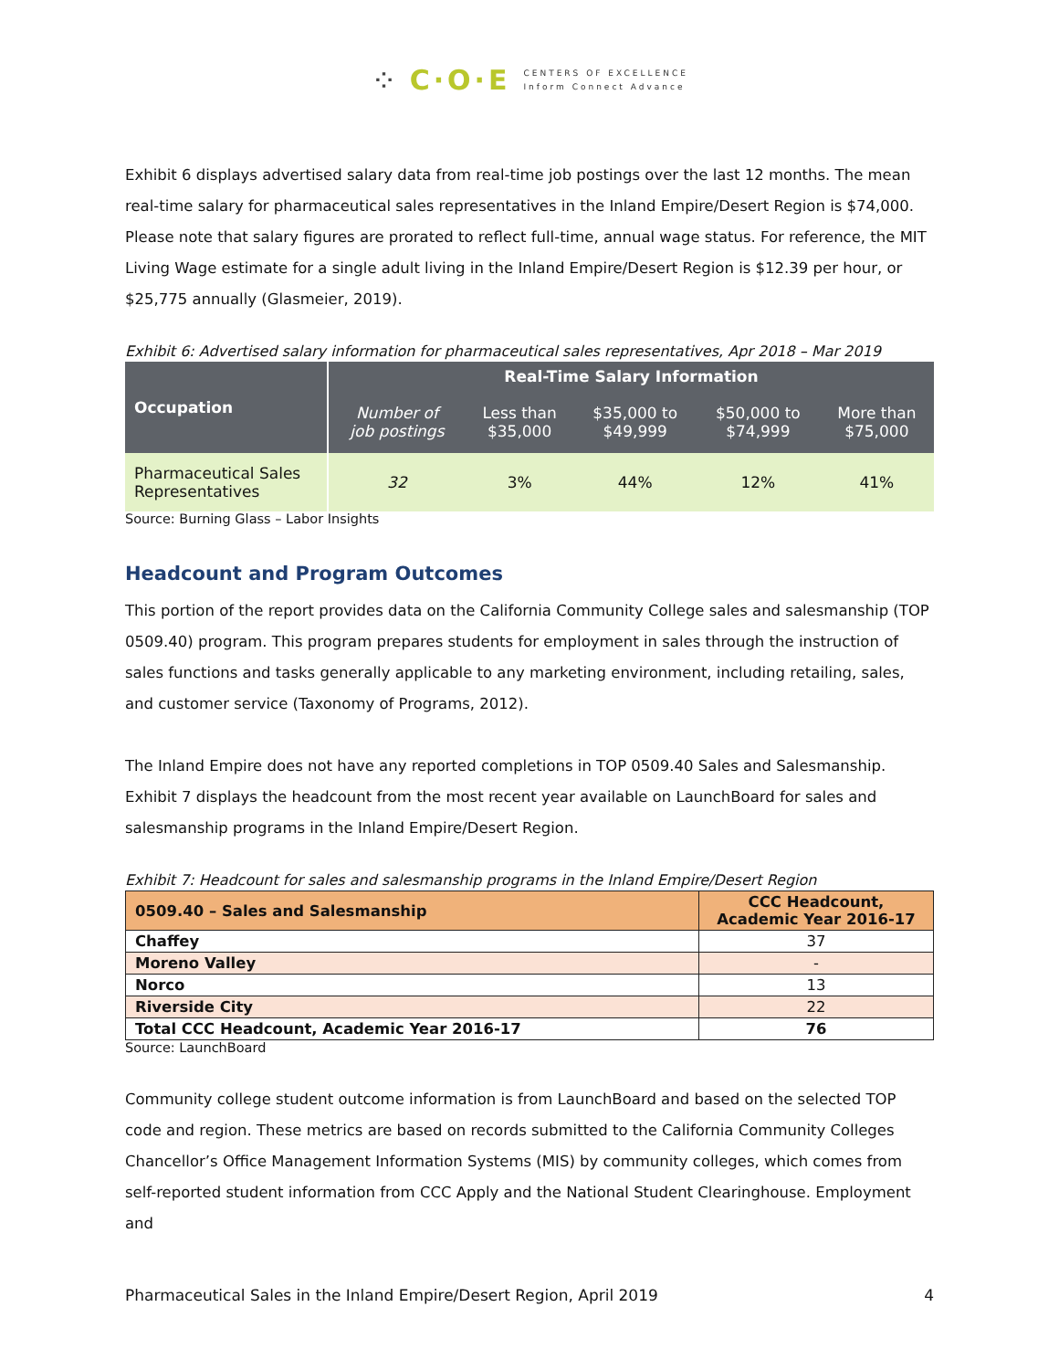⁘ C·O·E CENTERS OF EXCELLENCE
Inform Connect Advance
Exhibit 6 displays advertised salary data from real-time job postings over the last 12 months. The mean real-time salary for pharmaceutical sales representatives in the Inland Empire/Desert Region is $74,000. Please note that salary figures are prorated to reflect full-time, annual wage status. For reference, the MIT Living Wage estimate for a single adult living in the Inland Empire/Desert Region is $12.39 per hour, or $25,775 annually (Glasmeier, 2019).
Exhibit 6: Advertised salary information for pharmaceutical sales representatives, Apr 2018 – Mar 2019
| Occupation | Real-Time Salary Information | | | | |
| --- | --- | --- | --- | --- | --- |
| | Number of job postings | Less than $35,000 | $35,000 to $49,999 | $50,000 to $74,999 | More than $75,000 |
| Pharmaceutical Sales Representatives | 32 | 3% | 44% | 12% | 41% |
Source: Burning Glass – Labor Insights
Headcount and Program Outcomes
This portion of the report provides data on the California Community College sales and salesmanship (TOP 0509.40) program. This program prepares students for employment in sales through the instruction of sales functions and tasks generally applicable to any marketing environment, including retailing, sales, and customer service (Taxonomy of Programs, 2012).
The Inland Empire does not have any reported completions in TOP 0509.40 Sales and Salesmanship. Exhibit 7 displays the headcount from the most recent year available on LaunchBoard for sales and salesmanship programs in the Inland Empire/Desert Region.
Exhibit 7: Headcount for sales and salesmanship programs in the Inland Empire/Desert Region
| 0509.40 – Sales and Salesmanship | CCC Headcount, Academic Year 2016-17 |
| --- | --- |
| Chaffey | 37 |
| Moreno Valley | - |
| Norco | 13 |
| Riverside City | 22 |
| Total CCC Headcount, Academic Year 2016-17 | 76 |
Source: LaunchBoard
Community college student outcome information is from LaunchBoard and based on the selected TOP code and region. These metrics are based on records submitted to the California Community Colleges Chancellor’s Office Management Information Systems (MIS) by community colleges, which comes from self-reported student information from CCC Apply and the National Student Clearinghouse. Employment and
Pharmaceutical Sales in the Inland Empire/Desert Region, April 2019 4